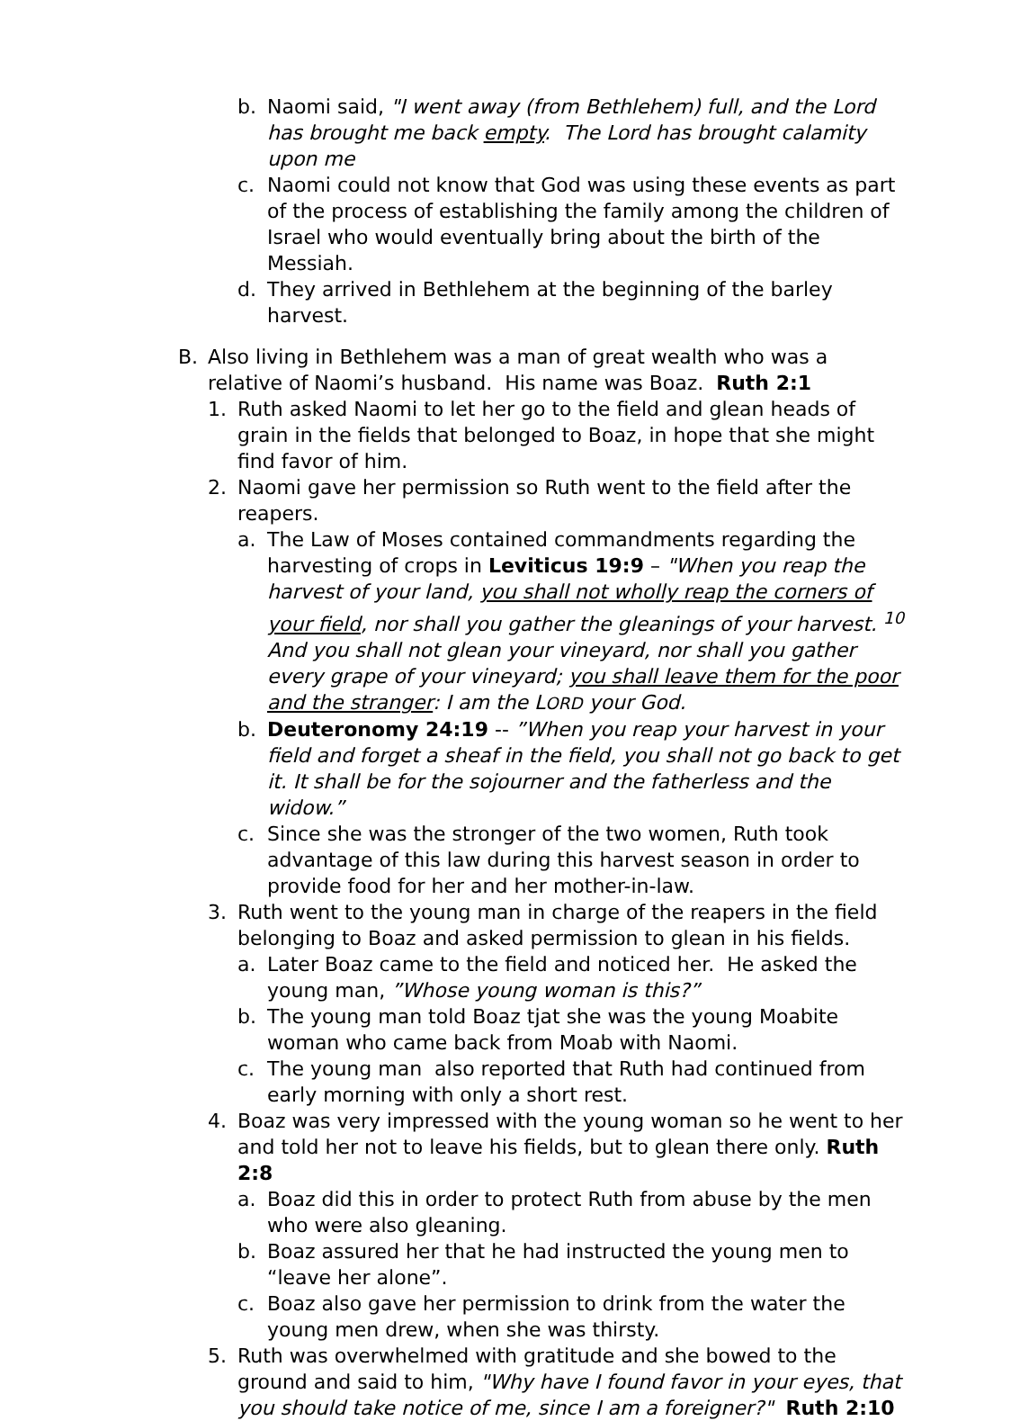b. Naomi said, "I went away (from Bethlehem) full, and the Lord has brought me back empty. The Lord has brought calamity upon me
c. Naomi could not know that God was using these events as part of the process of establishing the family among the children of Israel who would eventually bring about the birth of the Messiah.
d. They arrived in Bethlehem at the beginning of the barley harvest.
B. Also living in Bethlehem was a man of great wealth who was a relative of Naomi’s husband. His name was Boaz. Ruth 2:1
1. Ruth asked Naomi to let her go to the field and glean heads of grain in the fields that belonged to Boaz, in hope that she might find favor of him.
2. Naomi gave her permission so Ruth went to the field after the reapers.
a. The Law of Moses contained commandments regarding the harvesting of crops in Leviticus 19:9 – "When you reap the harvest of your land, you shall not wholly reap the corners of your field, nor shall you gather the gleanings of your harvest. <sup>10</sup> And you shall not glean your vineyard, nor shall you gather every grape of your vineyard; you shall leave them for the poor and the stranger: I am the LORD your God.
b. Deuteronomy 24:19 -- ”When you reap your harvest in your field and forget a sheaf in the field, you shall not go back to get it. It shall be for the sojourner and the fatherless and the widow.”
c. Since she was the stronger of the two women, Ruth took advantage of this law during this harvest season in order to provide food for her and her mother-in-law.
3. Ruth went to the young man in charge of the reapers in the field belonging to Boaz and asked permission to glean in his fields.
a. Later Boaz came to the field and noticed her. He asked the young man, ”Whose young woman is this?”
b. The young man told Boaz tjat she was the young Moabite woman who came back from Moab with Naomi.
c. The young man also reported that Ruth had continued from early morning with only a short rest.
4. Boaz was very impressed with the young woman so he went to her and told her not to leave his fields, but to glean there only. Ruth 2:8
a. Boaz did this in order to protect Ruth from abuse by the men who were also gleaning.
b. Boaz assured her that he had instructed the young men to “leave her alone”.
c. Boaz also gave her permission to drink from the water the young men drew, when she was thirsty.
5. Ruth was overwhelmed with gratitude and she bowed to the ground and said to him, "Why have I found favor in your eyes, that you should take notice of me, since I am a foreigner?" Ruth 2:10